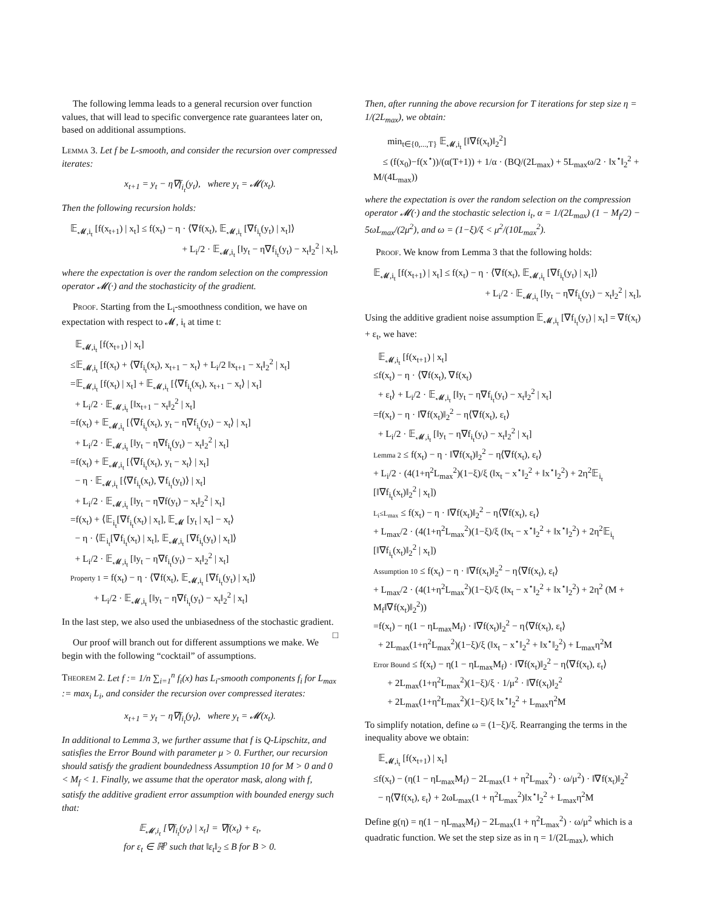The following lemma leads to a general recursion over function values, that will lead to specific convergence rate guarantees later on, based on additional assumptions.
Lemma 3. Let f be L-smooth, and consider the recursion over compressed iterates:
x<sub>t+1</sub> = y<sub>t</sub> − η∇f<sub>i<sub>t</sub></sub>(y<sub>t</sub>), where y<sub>t</sub> = 𝓜(x<sub>t</sub>).
Then the following recursion holds:
𝔼<sub>𝓜,i<sub>t</sub></sub> [f(x<sub>t+1</sub>) | x<sub>t</sub>] ≤ f(x<sub>t</sub>) − η · ⟨∇f(x<sub>t</sub>), 𝔼<sub>𝓜,i<sub>t</sub></sub> [∇f<sub>i<sub>t</sub></sub>(y<sub>t</sub>) | x<sub>t</sub>]⟩
+ L<sub>i</sub>/2 · 𝔼<sub>𝓜,i<sub>t</sub></sub> [‖y<sub>t</sub> − η∇f<sub>i<sub>t</sub></sub>(y<sub>t</sub>) − x<sub>t</sub>‖<sub>2</sub><sup>2</sup> | x<sub>t</sub>],
where the expectation is over the random selection on the compression operator 𝓜(·) and the stochasticity of the gradient.
Proof. Starting from the L<sub>i</sub>-smoothness condition, we have on expectation with respect to 𝓜, i<sub>t</sub> at time t:
𝔼<sub>𝓜,i<sub>t</sub></sub> [f(x<sub>t+1</sub>) | x<sub>t</sub>]
≤𝔼<sub>𝓜,i<sub>t</sub></sub> [f(x<sub>t</sub>) + ⟨∇f<sub>i<sub>t</sub></sub>(x<sub>t</sub>), x<sub>t+1</sub> − x<sub>t</sub>⟩ + L<sub>i</sub>/2 ‖x<sub>t+1</sub> − x<sub>t</sub>‖<sub>2</sub><sup>2</sup> | x<sub>t</sub>]
=𝔼<sub>𝓜,i<sub>t</sub></sub> [f(x<sub>t</sub>) | x<sub>t</sub>] + 𝔼<sub>𝓜,i<sub>t</sub></sub> [⟨∇f<sub>i<sub>t</sub></sub>(x<sub>t</sub>), x<sub>t+1</sub> − x<sub>t</sub>⟩ | x<sub>t</sub>]
+ L<sub>i</sub>/2 · 𝔼<sub>𝓜,i<sub>t</sub></sub> [‖x<sub>t+1</sub> − x<sub>t</sub>‖<sub>2</sub><sup>2</sup> | x<sub>t</sub>]
=f(x<sub>t</sub>) + 𝔼<sub>𝓜,i<sub>t</sub></sub> [⟨∇f<sub>i<sub>t</sub></sub>(x<sub>t</sub>), y<sub>t</sub> − η∇f<sub>i<sub>t</sub></sub>(y<sub>t</sub>) − x<sub>t</sub>⟩ | x<sub>t</sub>]
+ L<sub>i</sub>/2 · 𝔼<sub>𝓜,i<sub>t</sub></sub> [‖y<sub>t</sub> − η∇f<sub>i<sub>t</sub></sub>(y<sub>t</sub>) − x<sub>t</sub>‖<sub>2</sub><sup>2</sup> | x<sub>t</sub>]
=f(x<sub>t</sub>) + 𝔼<sub>𝓜,i<sub>t</sub></sub> [⟨∇f<sub>i<sub>t</sub></sub>(x<sub>t</sub>), y<sub>t</sub> − x<sub>t</sub>⟩ | x<sub>t</sub>]
− η · 𝔼<sub>𝓜,i<sub>t</sub></sub> [⟨∇f<sub>i<sub>t</sub></sub>(x<sub>t</sub>), ∇f<sub>i<sub>t</sub></sub>(y<sub>t</sub>)⟩ | x<sub>t</sub>]
+ L<sub>i</sub>/2 · 𝔼<sub>𝓜,i<sub>t</sub></sub> [‖y<sub>t</sub> − η∇f(y<sub>t</sub>) − x<sub>t</sub>‖<sub>2</sub><sup>2</sup> | x<sub>t</sub>]
=f(x<sub>t</sub>) + ⟨𝔼<sub>i<sub>t</sub></sub>[∇f<sub>i<sub>t</sub></sub>(x<sub>t</sub>) | x<sub>t</sub>], 𝔼<sub>𝓜</sub> [y<sub>t</sub> | x<sub>t</sub>] − x<sub>t</sub>⟩
− η · ⟨𝔼<sub>i<sub>t</sub></sub>[∇f<sub>i<sub>t</sub></sub>(x<sub>t</sub>) | x<sub>t</sub>], 𝔼<sub>𝓜,i<sub>t</sub></sub> [∇f<sub>i<sub>t</sub></sub>(y<sub>t</sub>) | x<sub>t</sub>]⟩
+ L<sub>i</sub>/2 · 𝔼<sub>𝓜,i<sub>t</sub></sub> [‖y<sub>t</sub> − η∇f<sub>i<sub>t</sub></sub>(y<sub>t</sub>) − x<sub>t</sub>‖<sub>2</sub><sup>2</sup> | x<sub>t</sub>]
Property 1 = f(x<sub>t</sub>) − η · ⟨∇f(x<sub>t</sub>), 𝔼<sub>𝓜,i<sub>t</sub></sub> [∇f<sub>i<sub>t</sub></sub>(y<sub>t</sub>) | x<sub>t</sub>]⟩
+ L<sub>i</sub>/2 · 𝔼<sub>𝓜,i<sub>t</sub></sub> [‖y<sub>t</sub> − η∇f<sub>i<sub>t</sub></sub>(y<sub>t</sub>) − x<sub>t</sub>‖<sub>2</sub><sup>2</sup> | x<sub>t</sub>]
In the last step, we also used the unbiasedness of the stochastic gradient. □
Our proof will branch out for different assumptions we make. We begin with the following “cocktail” of assumptions.
Theorem 2. Let f := 1/n ∑<sub>i=1</sub><sup>n</sup> f<sub>i</sub>(x) has L<sub>i</sub>-smooth components f<sub>i</sub> for L<sub>max</sub> := max<sub>i</sub> L<sub>i</sub>, and consider the recursion over compressed iterates:
x<sub>t+1</sub> = y<sub>t</sub> − η∇f<sub>i<sub>t</sub></sub>(y<sub>t</sub>), where y<sub>t</sub> = 𝓜(x<sub>t</sub>).
In additional to Lemma 3, we further assume that f is Q-Lipschitz, and satisfies the Error Bound with parameter μ > 0. Further, our recursion should satisfy the gradient boundedness Assumption 10 for M > 0 and 0 < M<sub>f</sub> < 1. Finally, we assume that the operator mask, along with f, satisfy the additive gradient error assumption with bounded energy such that:
𝔼<sub>𝓜,i<sub>t</sub></sub> [∇f<sub>i<sub>t</sub></sub>(y<sub>t</sub>) | x<sub>t</sub>] = ∇f(x<sub>t</sub>) + ε<sub>t</sub>,
for ε<sub>t</sub> ∈ ℝ<sup>p</sup> such that ‖ε<sub>t</sub>‖<sub>2</sub> ≤ B for B > 0.
Then, after running the above recursion for T iterations for step size η = 1/(2L<sub>max</sub>), we obtain:
min<sub>t∈{0,...,T}</sub> 𝔼<sub>𝓜,i<sub>t</sub></sub> [‖∇f(x<sub>t</sub>)‖<sub>2</sub><sup>2</sup>]
≤ (f(x<sub>0</sub>)−f(x<sup>⋆</sup>))/(α(T+1)) + 1/α · (BQ/(2L<sub>max</sub>) + 5L<sub>max</sub>ω/2 · ‖x<sup>⋆</sup>‖<sub>2</sub><sup>2</sup> + M/(4L<sub>max</sub>))
where the expectation is over the random selection on the compression operator 𝓜(·) and the stochastic selection i<sub>t</sub>, α = 1/(2L<sub>max</sub>) (1 − M<sub>f</sub>/2) − 5ωL<sub>max</sub>/(2μ<sup>2</sup>), and ω = (1−ξ)/ξ < μ<sup>2</sup>/(10L<sub>max</sub><sup>2</sup>).
Proof. We know from Lemma 3 that the following holds:
𝔼<sub>𝓜,i<sub>t</sub></sub> [f(x<sub>t+1</sub>) | x<sub>t</sub>] ≤ f(x<sub>t</sub>) − η · ⟨∇f(x<sub>t</sub>), 𝔼<sub>𝓜,i<sub>t</sub></sub> [∇f<sub>i<sub>t</sub></sub>(y<sub>t</sub>) | x<sub>t</sub>]⟩
+ L<sub>i</sub>/2 · 𝔼<sub>𝓜,i<sub>t</sub></sub> [‖y<sub>t</sub> − η∇f<sub>i<sub>t</sub></sub>(y<sub>t</sub>) − x<sub>t</sub>‖<sub>2</sub><sup>2</sup> | x<sub>t</sub>],
Using the additive gradient noise assumption 𝔼<sub>𝓜,i<sub>t</sub></sub> [∇f<sub>i<sub>t</sub></sub>(y<sub>t</sub>) | x<sub>t</sub>] = ∇f(x<sub>t</sub>) + ε<sub>t</sub>, we have:
𝔼<sub>𝓜,i<sub>t</sub></sub> [f(x<sub>t+1</sub>) | x<sub>t</sub>]
≤f(x<sub>t</sub>) − η · ⟨∇f(x<sub>t</sub>), ∇f(x<sub>t</sub>)
+ ε<sub>t</sub>⟩ + L<sub>i</sub>/2 · 𝔼<sub>𝓜,i<sub>t</sub></sub> [‖y<sub>t</sub> − η∇f<sub>i<sub>t</sub></sub>(y<sub>t</sub>) − x<sub>t</sub>‖<sub>2</sub><sup>2</sup> | x<sub>t</sub>]
=f(x<sub>t</sub>) − η · ‖∇f(x<sub>t</sub>)‖<sub>2</sub><sup>2</sup> − η⟨∇f(x<sub>t</sub>), ε<sub>t</sub>⟩
+ L<sub>i</sub>/2 · 𝔼<sub>𝓜,i<sub>t</sub></sub> [‖y<sub>t</sub> − η∇f<sub>i<sub>t</sub></sub>(y<sub>t</sub>) − x<sub>t</sub>‖<sub>2</sub><sup>2</sup> | x<sub>t</sub>]
Lemma 2 ≤ f(x<sub>t</sub>) − η · ‖∇f(x<sub>t</sub>)‖<sub>2</sub><sup>2</sup> − η⟨∇f(x<sub>t</sub>), ε<sub>t</sub>⟩
+ L<sub>i</sub>/2 · (4(1+η<sup>2</sup>L<sub>max</sub><sup>2</sup>)(1−ξ)/ξ (‖x<sub>t</sub> − x<sup>⋆</sup>‖<sub>2</sub><sup>2</sup> + ‖x<sup>⋆</sup>‖<sub>2</sub><sup>2</sup>) + 2η<sup>2</sup>𝔼<sub>i<sub>t</sub></sub> [‖∇f<sub>i<sub>t</sub></sub>(x<sub>t</sub>)‖<sub>2</sub><sup>2</sup> | x<sub>t</sub>])
L<sub>i</sub>≤L<sub>max</sub> ≤ f(x<sub>t</sub>) − η · ‖∇f(x<sub>t</sub>)‖<sub>2</sub><sup>2</sup> − η⟨∇f(x<sub>t</sub>), ε<sub>t</sub>⟩
+ L<sub>max</sub>/2 · (4(1+η<sup>2</sup>L<sub>max</sub><sup>2</sup>)(1−ξ)/ξ (‖x<sub>t</sub> − x<sup>⋆</sup>‖<sub>2</sub><sup>2</sup> + ‖x<sup>⋆</sup>‖<sub>2</sub><sup>2</sup>) + 2η<sup>2</sup>𝔼<sub>i<sub>t</sub></sub> [‖∇f<sub>i<sub>t</sub></sub>(x<sub>t</sub>)‖<sub>2</sub><sup>2</sup> | x<sub>t</sub>])
Assumption 10 ≤ f(x<sub>t</sub>) − η · ‖∇f(x<sub>t</sub>)‖<sub>2</sub><sup>2</sup> − η⟨∇f(x<sub>t</sub>), ε<sub>t</sub>⟩
+ L<sub>max</sub>/2 · (4(1+η<sup>2</sup>L<sub>max</sub><sup>2</sup>)(1−ξ)/ξ (‖x<sub>t</sub> − x<sup>⋆</sup>‖<sub>2</sub><sup>2</sup> + ‖x<sup>⋆</sup>‖<sub>2</sub><sup>2</sup>) + 2η<sup>2</sup> (M + M<sub>f</sub>‖∇f(x<sub>t</sub>)‖<sub>2</sub><sup>2</sup>))
=f(x<sub>t</sub>) − η(1 − ηL<sub>max</sub>M<sub>f</sub>) · ‖∇f(x<sub>t</sub>)‖<sub>2</sub><sup>2</sup> − η⟨∇f(x<sub>t</sub>), ε<sub>t</sub>⟩
+ 2L<sub>max</sub>(1+η<sup>2</sup>L<sub>max</sub><sup>2</sup>)(1−ξ)/ξ (‖x<sub>t</sub> − x<sup>⋆</sup>‖<sub>2</sub><sup>2</sup> + ‖x<sup>⋆</sup>‖<sub>2</sub><sup>2</sup>) + L<sub>max</sub>η<sup>2</sup>M
Error Bound ≤ f(x<sub>t</sub>) − η(1 − ηL<sub>max</sub>M<sub>f</sub>) · ‖∇f(x<sub>t</sub>)‖<sub>2</sub><sup>2</sup> − η⟨∇f(x<sub>t</sub>), ε<sub>t</sub>⟩
+ 2L<sub>max</sub>(1+η<sup>2</sup>L<sub>max</sub><sup>2</sup>)(1−ξ)/ξ · 1/μ<sup>2</sup> · ‖∇f(x<sub>t</sub>)‖<sub>2</sub><sup>2</sup>
+ 2L<sub>max</sub>(1+η<sup>2</sup>L<sub>max</sub><sup>2</sup>)(1−ξ)/ξ ‖x<sup>⋆</sup>‖<sub>2</sub><sup>2</sup> + L<sub>max</sub>η<sup>2</sup>M
To simplify notation, define ω = (1−ξ)/ξ. Rearranging the terms in the inequality above we obtain:
𝔼<sub>𝓜,i<sub>t</sub></sub> [f(x<sub>t+1</sub>) | x<sub>t</sub>]
≤f(x<sub>t</sub>) − (η(1 − ηL<sub>max</sub>M<sub>f</sub>) − 2L<sub>max</sub>(1 + η<sup>2</sup>L<sub>max</sub><sup>2</sup>) · ω/μ<sup>2</sup>) · ‖∇f(x<sub>t</sub>)‖<sub>2</sub><sup>2</sup>
− η⟨∇f(x<sub>t</sub>), ε<sub>t</sub>⟩ + 2ωL<sub>max</sub>(1 + η<sup>2</sup>L<sub>max</sub><sup>2</sup>)‖x<sup>⋆</sup>‖<sub>2</sub><sup>2</sup> + L<sub>max</sub>η<sup>2</sup>M
Define g(η) = η(1 − ηL<sub>max</sub>M<sub>f</sub>) − 2L<sub>max</sub>(1 + η<sup>2</sup>L<sub>max</sub><sup>2</sup>) · ω/μ<sup>2</sup> which is a quadratic function. We set the step size as in η = 1/(2L<sub>max</sub>), which